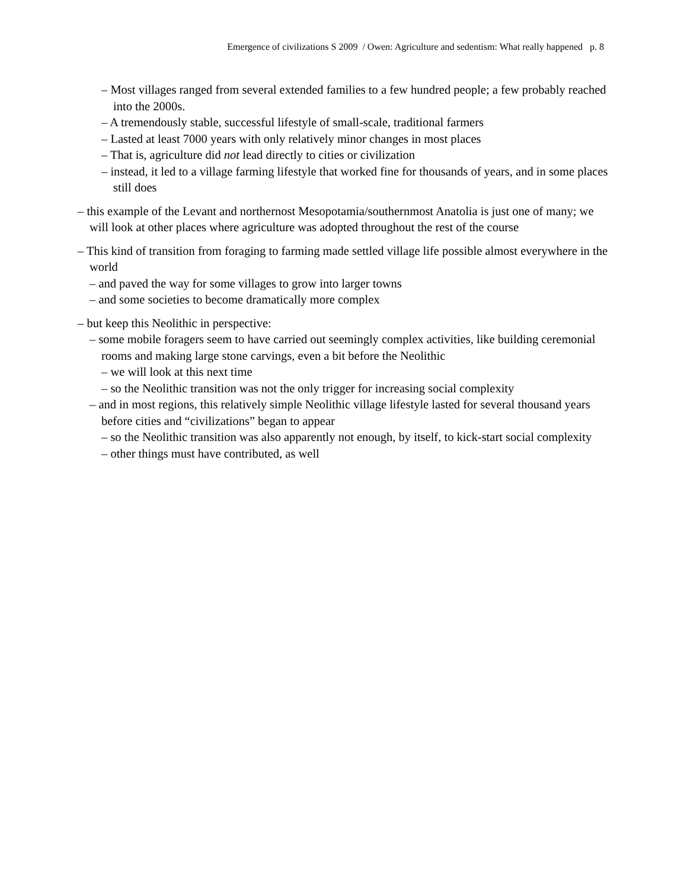Emergence of civilizations S 2009 / Owen: Agriculture and sedentism: What really happened p. 8
– Most villages ranged from several extended families to a few hundred people; a few probably reached into the 2000s.
– A tremendously stable, successful lifestyle of small-scale, traditional farmers
– Lasted at least 7000 years with only relatively minor changes in most places
– That is, agriculture did not lead directly to cities or civilization
– instead, it led to a village farming lifestyle that worked fine for thousands of years, and in some places still does
– this example of the Levant and northernost Mesopotamia/southernmost Anatolia is just one of many; we will look at other places where agriculture was adopted throughout the rest of the course
– This kind of transition from foraging to farming made settled village life possible almost everywhere in the world
– and paved the way for some villages to grow into larger towns
– and some societies to become dramatically more complex
– but keep this Neolithic in perspective:
– some mobile foragers seem to have carried out seemingly complex activities, like building ceremonial rooms and making large stone carvings, even a bit before the Neolithic
– we will look at this next time
– so the Neolithic transition was not the only trigger for increasing social complexity
– and in most regions, this relatively simple Neolithic village lifestyle lasted for several thousand years before cities and “civilizations” began to appear
– so the Neolithic transition was also apparently not enough, by itself, to kick-start social complexity
– other things must have contributed, as well